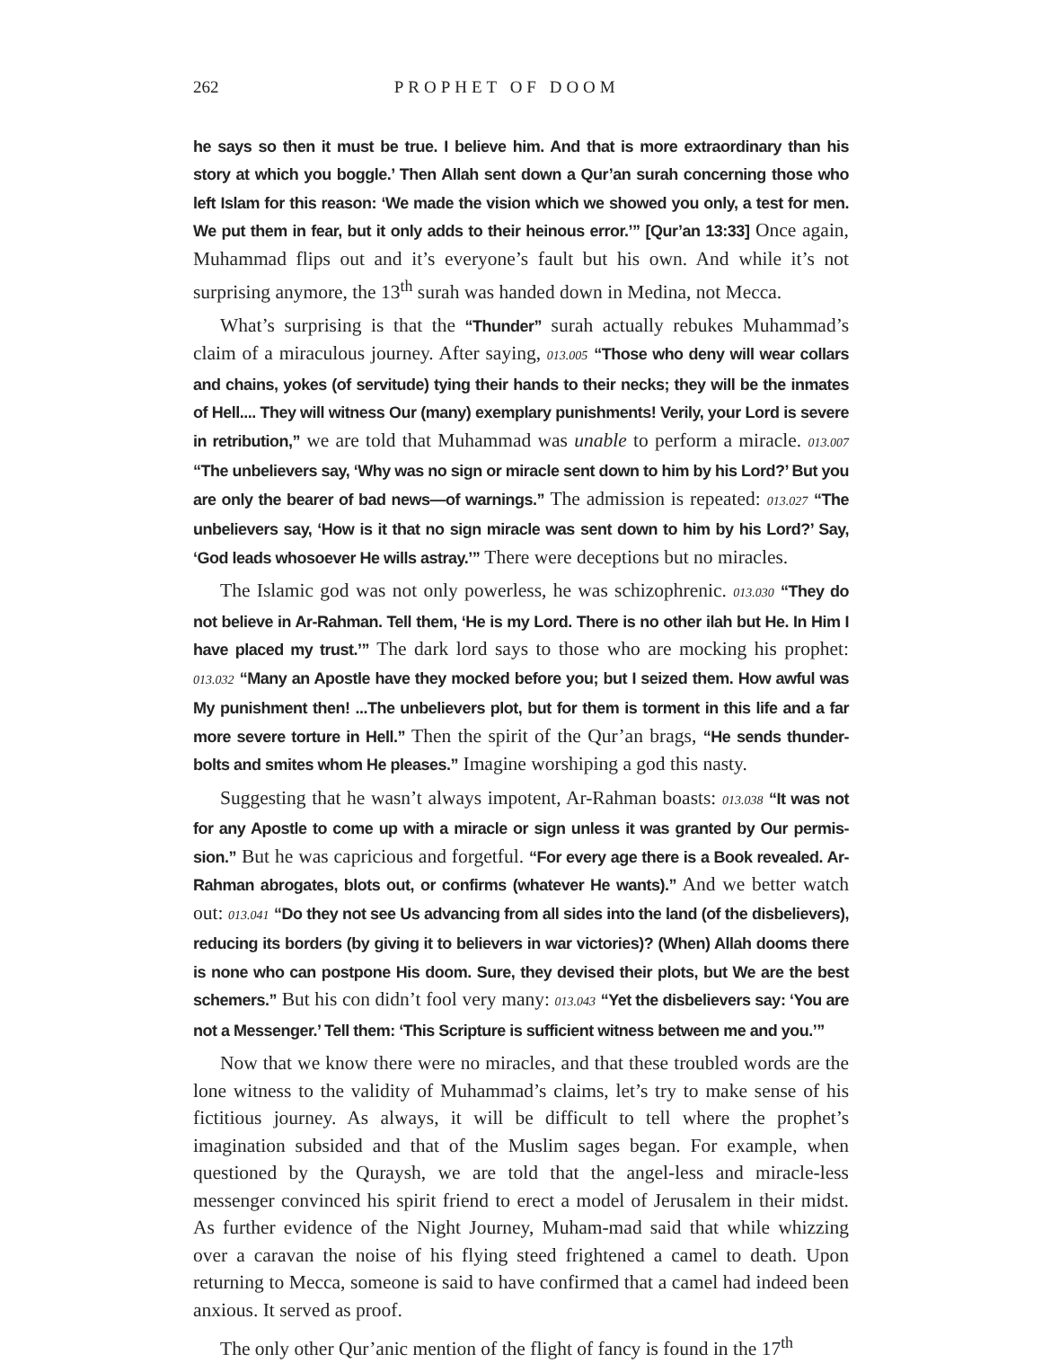262 PROPHET OF DOOM
he says so then it must be true. I believe him. And that is more extraordinary than his story at which you boggle.’ Then Allah sent down a Qur’an surah concerning those who left Islam for this reason: ‘We made the vision which we showed you only, a test for men. We put them in fear, but it only adds to their heinous error.’” [Qur’an 13:33] Once again, Muhammad flips out and it’s everyone’s fault but his own. And while it’s not surprising anymore, the 13<sup>th</sup> surah was handed down in Medina, not Mecca.
What’s surprising is that the “Thunder” surah actually rebukes Muhammad’s claim of a miraculous journey. After saying, 013.005 “Those who deny will wear collars and chains, yokes (of servitude) tying their hands to their necks; they will be the inmates of Hell.... They will witness Our (many) exemplary punishments! Verily, your Lord is severe in retribution,” we are told that Muhammad was unable to perform a miracle. 013.007 “The unbelievers say, ‘Why was no sign or miracle sent down to him by his Lord?’ But you are only the bearer of bad news—of warnings.” The admission is repeated: 013.027 “The unbelievers say, ‘How is it that no sign miracle was sent down to him by his Lord?’ Say, ‘God leads whosoever He wills astray.’” There were deceptions but no miracles.
The Islamic god was not only powerless, he was schizophrenic. 013.030 “They do not believe in Ar-Rahman. Tell them, ‘He is my Lord. There is no other ilah but He. In Him I have placed my trust.’” The dark lord says to those who are mocking his prophet: 013.032 “Many an Apostle have they mocked before you; but I seized them. How awful was My punishment then! ...The unbelievers plot, but for them is torment in this life and a far more severe torture in Hell.” Then the spirit of the Qur’an brags, “He sends thunder-bolts and smites whom He pleases.” Imagine worshiping a god this nasty.
Suggesting that he wasn’t always impotent, Ar-Rahman boasts: 013.038 “It was not for any Apostle to come up with a miracle or sign unless it was granted by Our permis-sion.” But he was capricious and forgetful. “For every age there is a Book revealed. Ar-Rahman abrogates, blots out, or confirms (whatever He wants).” And we better watch out: 013.041 “Do they not see Us advancing from all sides into the land (of the disbelievers), reducing its borders (by giving it to believers in war victories)? (When) Allah dooms there is none who can postpone His doom. Sure, they devised their plots, but We are the best schemers.” But his con didn’t fool very many: 013.043 “Yet the disbelievers say: ‘You are not a Messenger.’ Tell them: ‘This Scripture is sufficient witness between me and you.’”
Now that we know there were no miracles, and that these troubled words are the lone witness to the validity of Muhammad’s claims, let’s try to make sense of his fictitious journey. As always, it will be difficult to tell where the prophet’s imagination subsided and that of the Muslim sages began. For example, when questioned by the Quraysh, we are told that the angel-less and miracle-less messenger convinced his spirit friend to erect a model of Jerusalem in their midst. As further evidence of the Night Journey, Muham-mad said that while whizzing over a caravan the noise of his flying steed frightened a camel to death. Upon returning to Mecca, someone is said to have confirmed that a camel had indeed been anxious. It served as proof.
The only other Qur’anic mention of the flight of fancy is found in the 17<sup>th</sup>